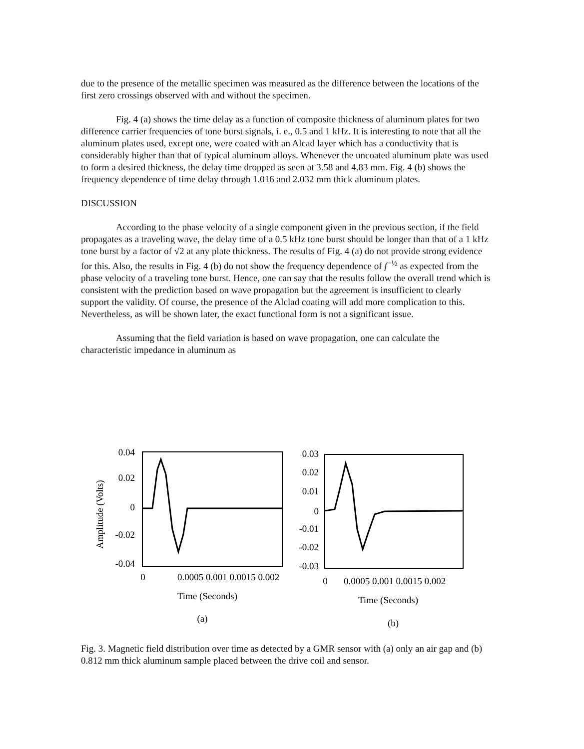due to the presence of the metallic specimen was measured as the difference between the locations of the first zero crossings observed with and without the specimen.
Fig. 4 (a) shows the time delay as a function of composite thickness of aluminum plates for two difference carrier frequencies of tone burst signals, i. e., 0.5 and 1 kHz. It is interesting to note that all the aluminum plates used, except one, were coated with an Alcad layer which has a conductivity that is considerably higher than that of typical aluminum alloys. Whenever the uncoated aluminum plate was used to form a desired thickness, the delay time dropped as seen at 3.58 and 4.83 mm. Fig. 4 (b) shows the frequency dependence of time delay through 1.016 and 2.032 mm thick aluminum plates.
DISCUSSION
According to the phase velocity of a single component given in the previous section, if the field propagates as a traveling wave, the delay time of a 0.5 kHz tone burst should be longer than that of a 1 kHz tone burst by a factor of √2 at any plate thickness. The results of Fig. 4 (a) do not provide strong evidence for this. Also, the results in Fig. 4 (b) do not show the frequency dependence of f<sup>−½</sup> as expected from the phase velocity of a traveling tone burst. Hence, one can say that the results follow the overall trend which is consistent with the prediction based on wave propagation but the agreement is insufficient to clearly support the validity. Of course, the presence of the Alclad coating will add more complication to this. Nevertheless, as will be shown later, the exact functional form is not a significant issue.
Assuming that the field variation is based on wave propagation, one can calculate the characteristic impedance in aluminum as
Amplitude (Volts)
0.04
0.02
0
-0.02
-0.04
0
0.0005 0.001 0.0015 0.002
Time (Seconds)
(a)
0.03
0.02
0.01
0
-0.01
-0.02
-0.03
0
0.0005 0.001 0.0015 0.002
Time (Seconds)
(b)
Fig. 3. Magnetic field distribution over time as detected by a GMR sensor with (a) only an air gap and (b) 0.812 mm thick aluminum sample placed between the drive coil and sensor.